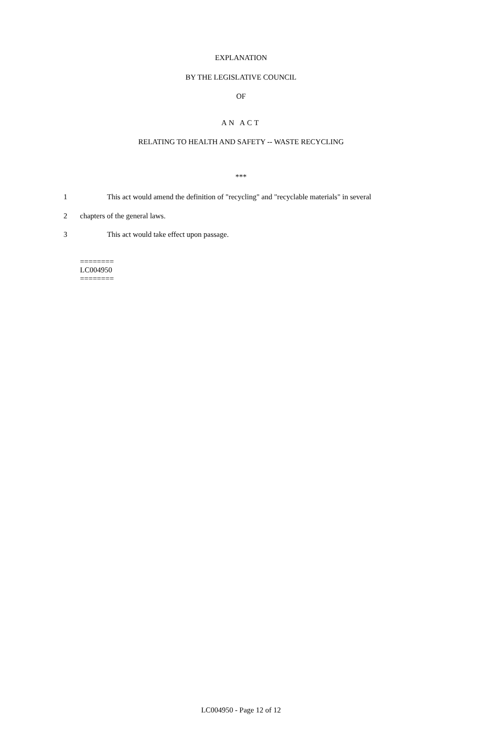EXPLANATION
BY THE LEGISLATIVE COUNCIL
OF
AN ACT
RELATING TO HEALTH AND SAFETY -- WASTE RECYCLING
***
1 This act would amend the definition of "recycling" and "recyclable materials" in several
2 chapters of the general laws.
3 This act would take effect upon passage.
========
LC004950
========
LC004950 - Page 12 of 12